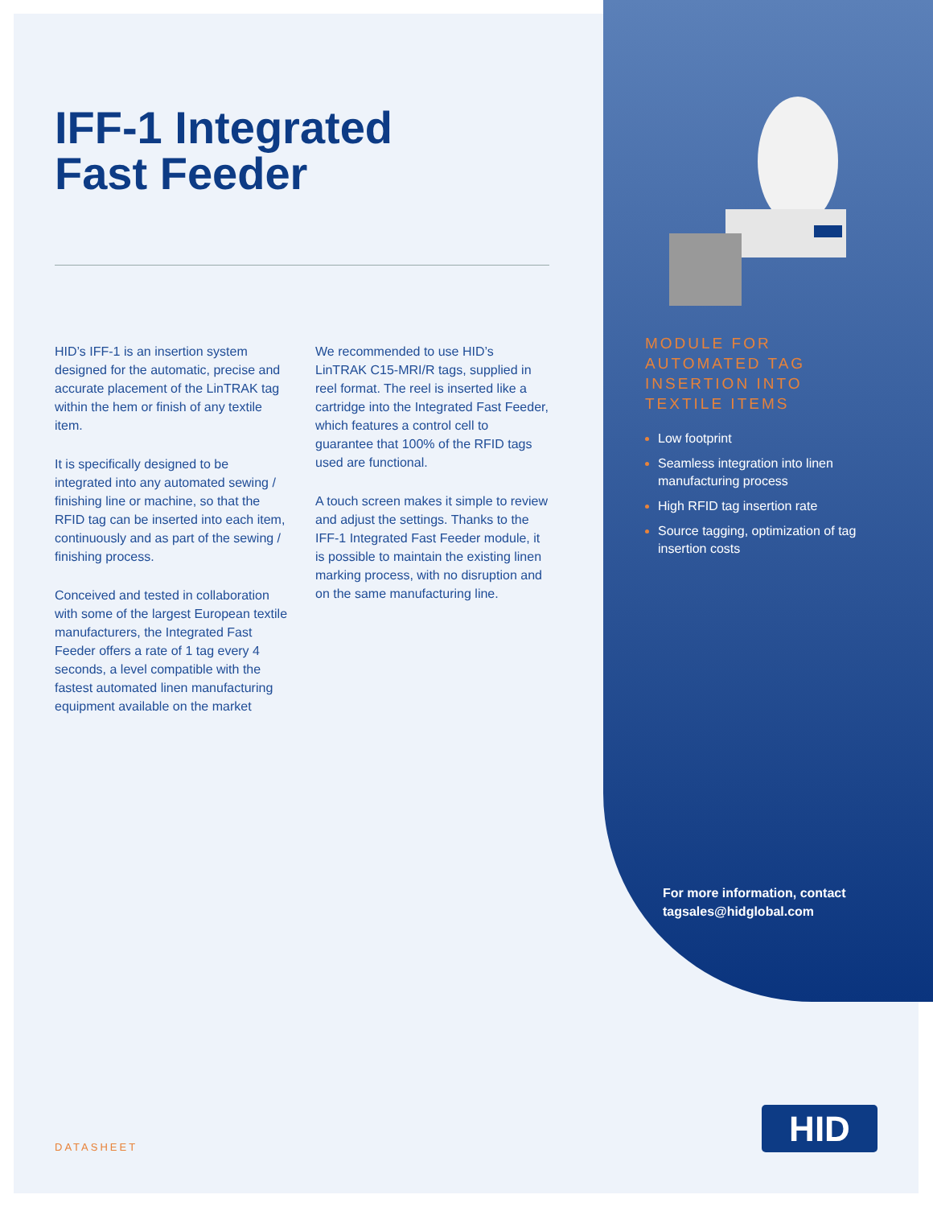IFF-1 Integrated
Fast Feeder
HID’s IFF-1 is an insertion system designed for the automatic, precise and accurate placement of the LinTRAK tag within the hem or finish of any textile item.
It is specifically designed to be integrated into any automated sewing / finishing line or machine, so that the RFID tag can be inserted into each item, continuously and as part of the sewing / finishing process.
Conceived and tested in collaboration with some of the largest European textile manufacturers, the Integrated Fast Feeder offers a rate of 1 tag every 4 seconds, a level compatible with the fastest automated linen manufacturing equipment available on the market
We recommended to use HID’s LinTRAK C15-MRI/R tags, supplied in reel format. The reel is inserted like a cartridge into the Integrated Fast Feeder, which features a control cell to guarantee that 100% of the RFID tags used are functional.
A touch screen makes it simple to review and adjust the settings. Thanks to the IFF-1 Integrated Fast Feeder module, it is possible to maintain the existing linen marking process, with no disruption and on the same manufacturing line.
MODULE FOR AUTOMATED TAG INSERTION INTO TEXTILE ITEMS
Low footprint
Seamless integration into linen manufacturing process
High RFID tag insertion rate
Source tagging, optimization of tag insertion costs
For more information, contact
tagsales@hidglobal.com
DATASHEET
HID